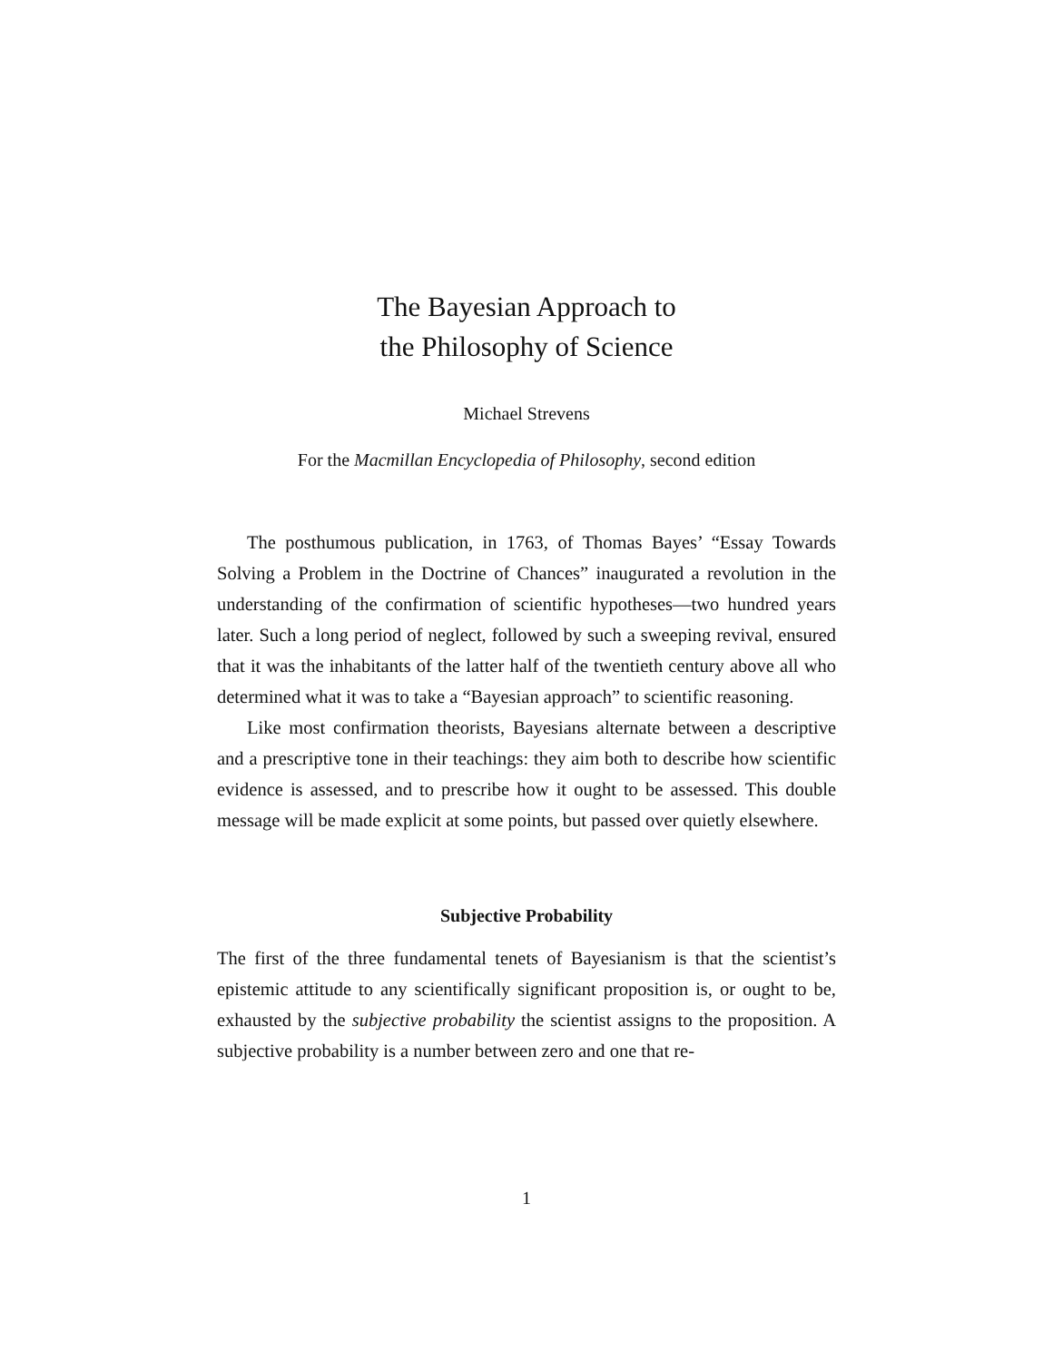The Bayesian Approach to
the Philosophy of Science
Michael Strevens
For the Macmillan Encyclopedia of Philosophy, second edition
The posthumous publication, in 1763, of Thomas Bayes’ “Essay Towards Solving a Problem in the Doctrine of Chances” inaugurated a revolution in the understanding of the confirmation of scientific hypotheses—two hundred years later. Such a long period of neglect, followed by such a sweeping revival, ensured that it was the inhabitants of the latter half of the twentieth century above all who determined what it was to take a “Bayesian approach” to scientific reasoning.
Like most confirmation theorists, Bayesians alternate between a descriptive and a prescriptive tone in their teachings: they aim both to describe how scientific evidence is assessed, and to prescribe how it ought to be assessed. This double message will be made explicit at some points, but passed over quietly elsewhere.
Subjective Probability
The first of the three fundamental tenets of Bayesianism is that the scientist’s epistemic attitude to any scientifically significant proposition is, or ought to be, exhausted by the subjective probability the scientist assigns to the proposition. A subjective probability is a number between zero and one that re-
1